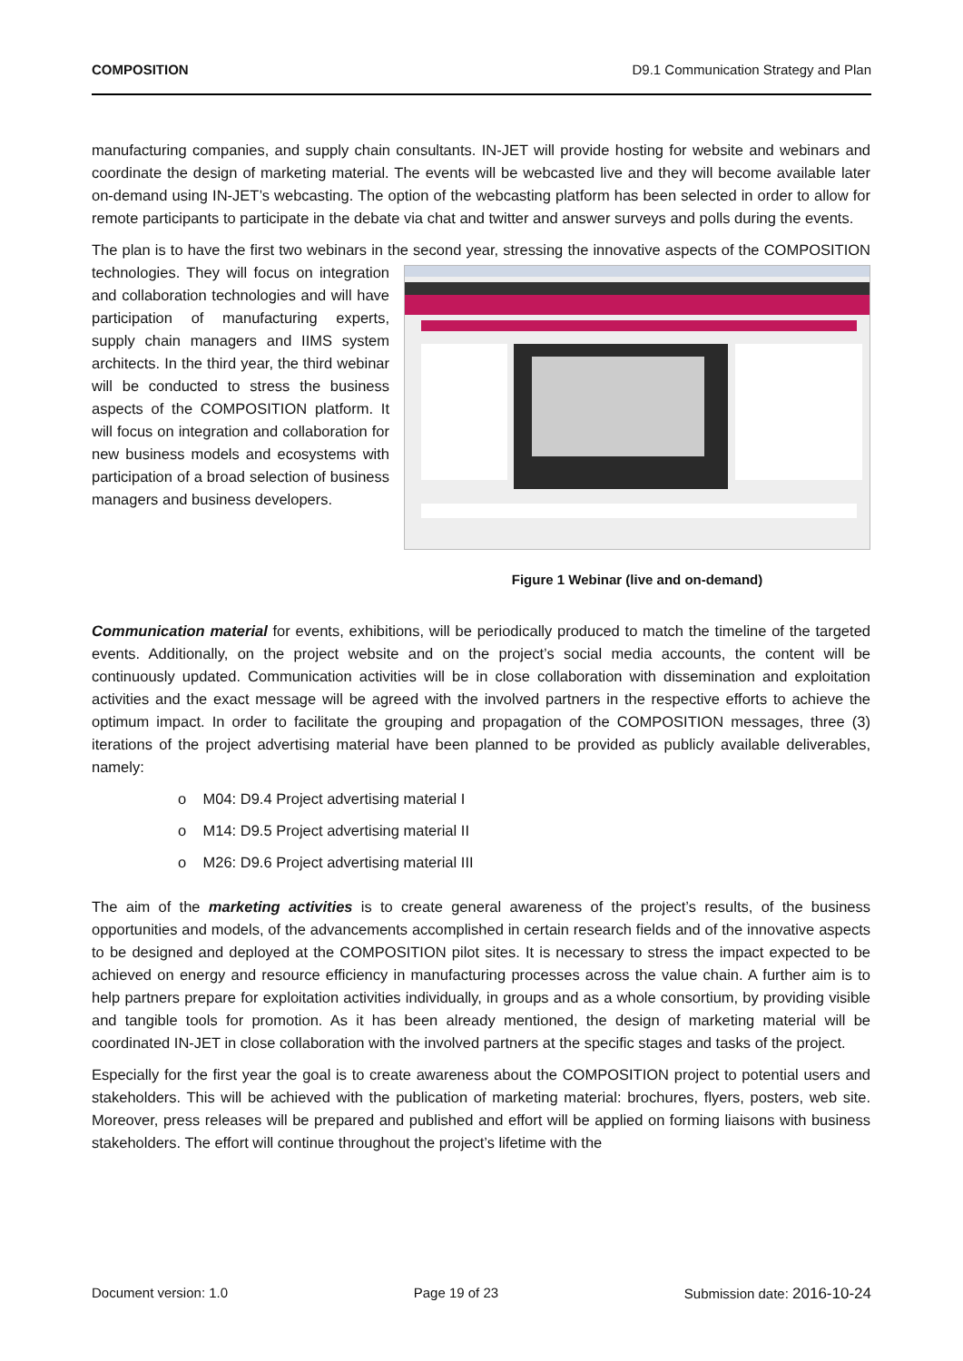COMPOSITION D9.1 Communication Strategy and Plan
manufacturing companies, and supply chain consultants. IN-JET will provide hosting for website and webinars and coordinate the design of marketing material. The events will be webcasted live and they will become available later on-demand using IN-JET’s webcasting. The option of the webcasting platform has been selected in order to allow for remote participants to participate in the debate via chat and twitter and answer surveys and polls during the events.
The plan is to have the first two webinars in the second year, stressing the innovative aspects of the Figure 1 Webinar (live and on-demand) COMPOSITION technologies. They will focus on integration and collaboration technologies and will have participation of manufacturing experts, supply chain managers and IIMS system architects. In the third year, the third webinar will be conducted to stress the business aspects of the COMPOSITION platform. It will focus on integration and collaboration for new business models and ecosystems with participation of a broad selection of business managers and business developers.
Communication material for events, exhibitions, will be periodically produced to match the timeline of the targeted events. Additionally, on the project website and on the project’s social media accounts, the content will be continuously updated. Communication activities will be in close collaboration with dissemination and exploitation activities and the exact message will be agreed with the involved partners in the respective efforts to achieve the optimum impact. In order to facilitate the grouping and propagation of the COMPOSITION messages, three (3) iterations of the project advertising material have been planned to be provided as publicly available deliverables, namely:
o M04: D9.4 Project advertising material I
o M14: D9.5 Project advertising material II
o M26: D9.6 Project advertising material III
The aim of the marketing activities is to create general awareness of the project’s results, of the business opportunities and models, of the advancements accomplished in certain research fields and of the innovative aspects to be designed and deployed at the COMPOSITION pilot sites. It is necessary to stress the impact expected to be achieved on energy and resource efficiency in manufacturing processes across the value chain. A further aim is to help partners prepare for exploitation activities individually, in groups and as a whole consortium, by providing visible and tangible tools for promotion. As it has been already mentioned, the design of marketing material will be coordinated IN-JET in close collaboration with the involved partners at the specific stages and tasks of the project.
Especially for the first year the goal is to create awareness about the COMPOSITION project to potential users and stakeholders. This will be achieved with the publication of marketing material: brochures, flyers, posters, web site. Moreover, press releases will be prepared and published and effort will be applied on forming liaisons with business stakeholders. The effort will continue throughout the project’s lifetime with the
Document version: 1.0 Page 19 of 23 Submission date: 2016-10-24